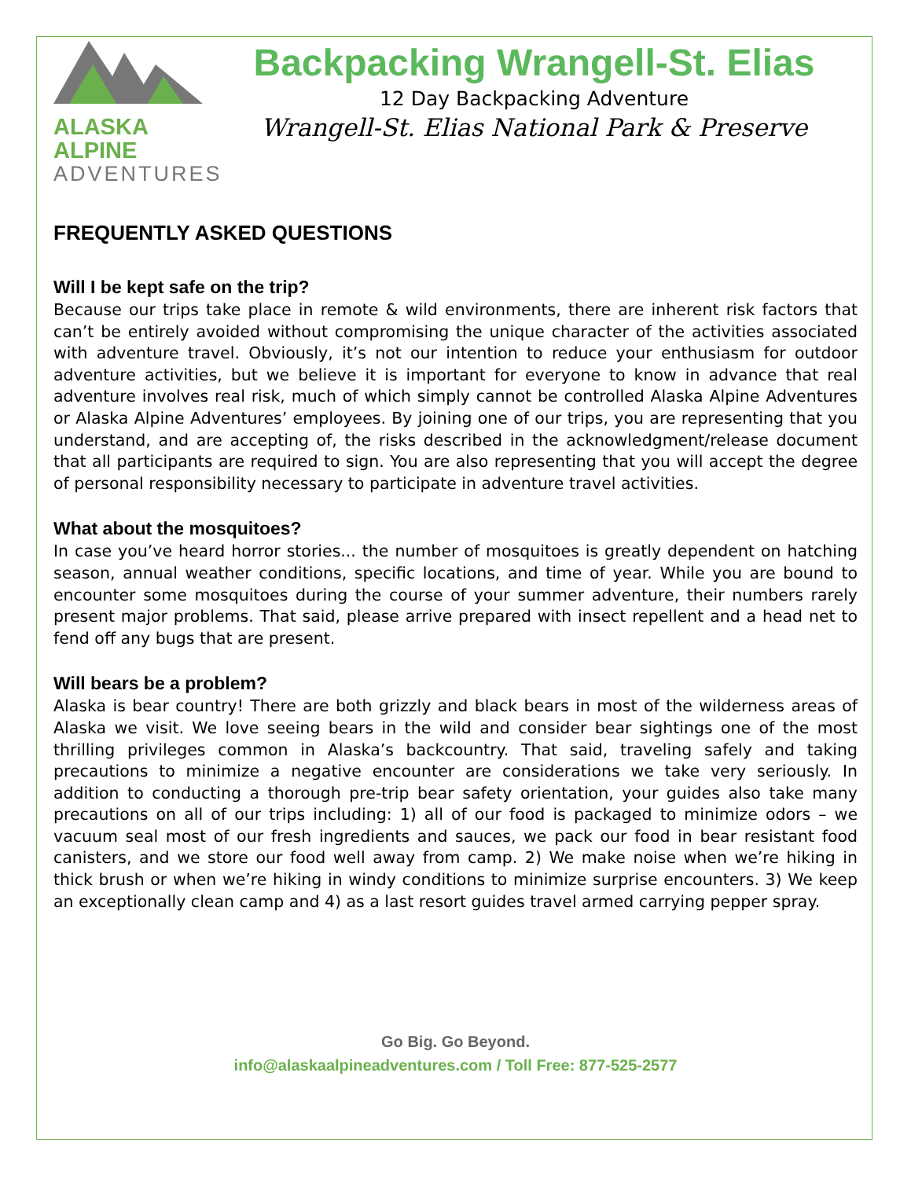ALASKA ALPINE
ADVENTURES
Backpacking Wrangell-St. Elias
12 Day Backpacking Adventure
Wrangell-St. Elias National Park & Preserve
FREQUENTLY ASKED QUESTIONS
Will I be kept safe on the trip?
Because our trips take place in remote & wild environments, there are inherent risk factors that can’t be entirely avoided without compromising the unique character of the activities associated with adventure travel. Obviously, it’s not our intention to reduce your enthusiasm for outdoor adventure activities, but we believe it is important for everyone to know in advance that real adventure involves real risk, much of which simply cannot be controlled Alaska Alpine Adventures or Alaska Alpine Adventures’ employees. By joining one of our trips, you are representing that you understand, and are accepting of, the risks described in the acknowledgment/release document that all participants are required to sign. You are also representing that you will accept the degree of personal responsibility necessary to participate in adventure travel activities.
What about the mosquitoes?
In case you’ve heard horror stories... the number of mosquitoes is greatly dependent on hatching season, annual weather conditions, specific locations, and time of year. While you are bound to encounter some mosquitoes during the course of your summer adventure, their numbers rarely present major problems. That said, please arrive prepared with insect repellent and a head net to fend off any bugs that are present.
Will bears be a problem?
Alaska is bear country! There are both grizzly and black bears in most of the wilderness areas of Alaska we visit. We love seeing bears in the wild and consider bear sightings one of the most thrilling privileges common in Alaska’s backcountry. That said, traveling safely and taking precautions to minimize a negative encounter are considerations we take very seriously. In addition to conducting a thorough pre-trip bear safety orientation, your guides also take many precautions on all of our trips including: 1) all of our food is packaged to minimize odors – we vacuum seal most of our fresh ingredients and sauces, we pack our food in bear resistant food canisters, and we store our food well away from camp. 2) We make noise when we’re hiking in thick brush or when we’re hiking in windy conditions to minimize surprise encounters. 3) We keep an exceptionally clean camp and 4) as a last resort guides travel armed carrying pepper spray.
Go Big. Go Beyond.
info@alaskaalpineadventures.com / Toll Free: 877-525-2577